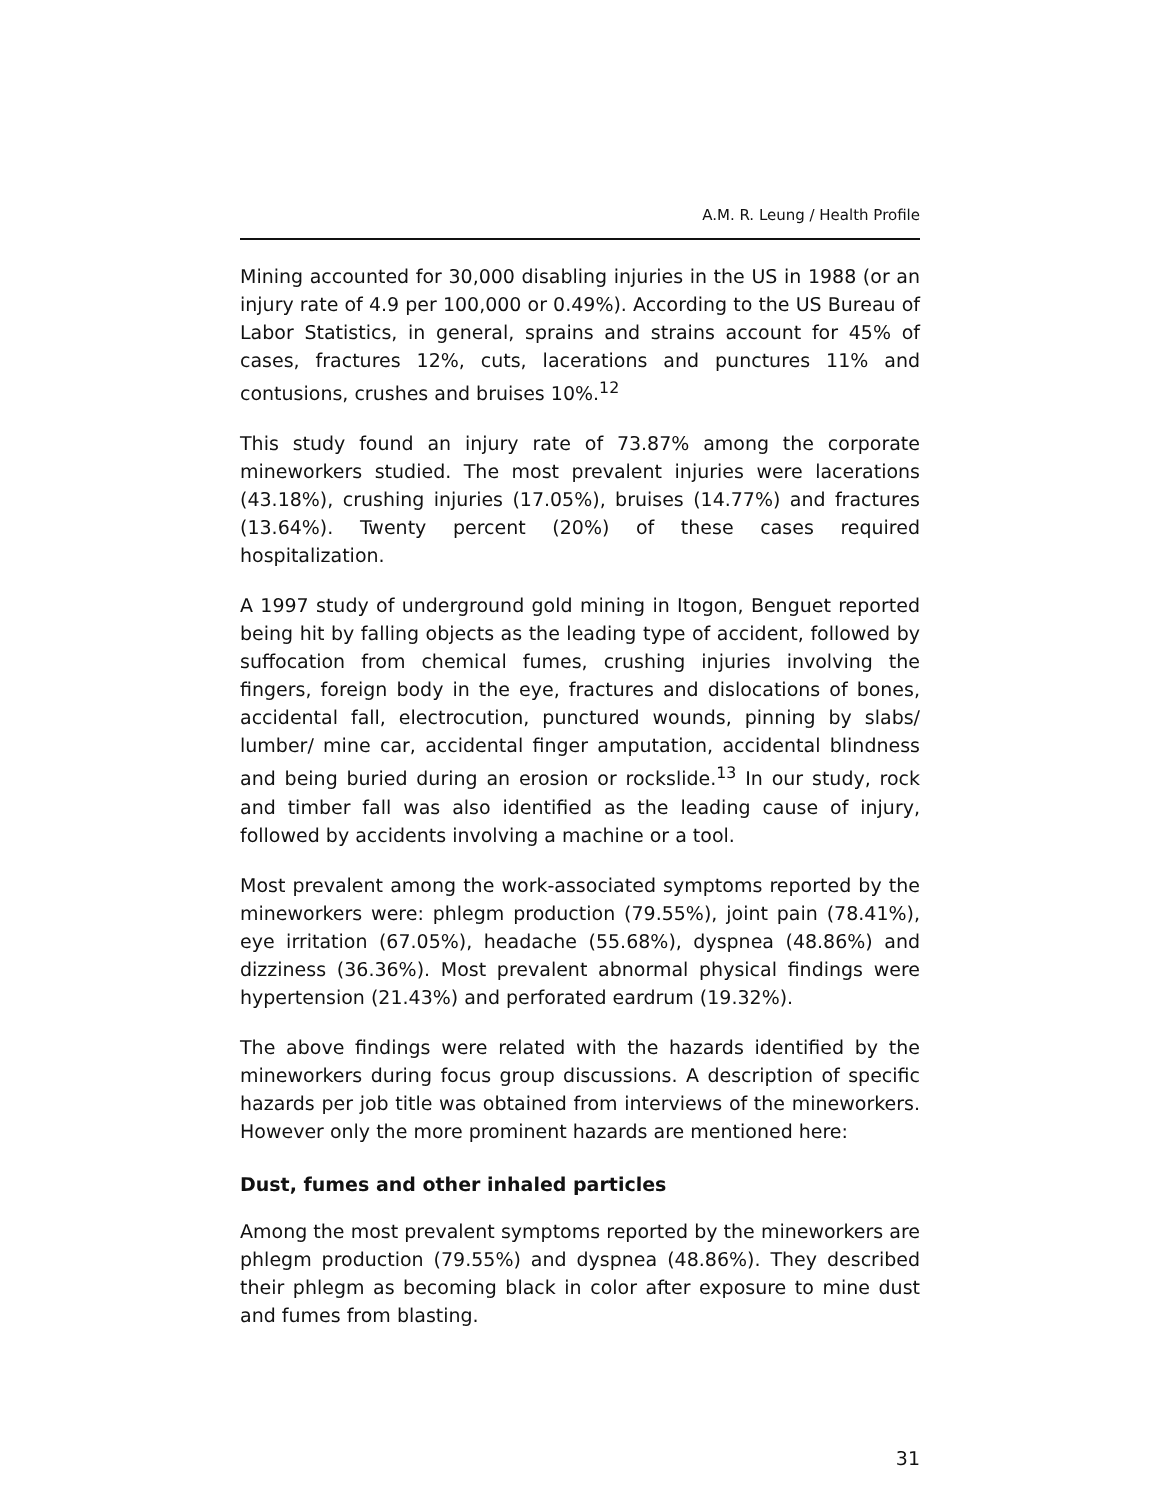A.M. R. Leung / Health Profile
Mining accounted for 30,000 disabling injuries in the US in 1988 (or an injury rate of 4.9 per 100,000 or 0.49%). According to the US Bureau of Labor Statistics, in general, sprains and strains account for 45% of cases, fractures 12%, cuts, lacerations and punctures 11% and contusions, crushes and bruises 10%.<sup>12</sup>
This study found an injury rate of 73.87% among the corporate mineworkers studied. The most prevalent injuries were lacerations (43.18%), crushing injuries (17.05%), bruises (14.77%) and fractures (13.64%). Twenty percent (20%) of these cases required hospitalization.
A 1997 study of underground gold mining in Itogon, Benguet reported being hit by falling objects as the leading type of accident, followed by suffocation from chemical fumes, crushing injuries involving the fingers, foreign body in the eye, fractures and dislocations of bones, accidental fall, electrocution, punctured wounds, pinning by slabs/ lumber/ mine car, accidental finger amputation, accidental blindness and being buried during an erosion or rockslide.<sup>13</sup> In our study, rock and timber fall was also identified as the leading cause of injury, followed by accidents involving a machine or a tool.
Most prevalent among the work-associated symptoms reported by the mineworkers were: phlegm production (79.55%), joint pain (78.41%), eye irritation (67.05%), headache (55.68%), dyspnea (48.86%) and dizziness (36.36%). Most prevalent abnormal physical findings were hypertension (21.43%) and perforated eardrum (19.32%).
The above findings were related with the hazards identified by the mineworkers during focus group discussions. A description of specific hazards per job title was obtained from interviews of the mineworkers. However only the more prominent hazards are mentioned here:
Dust, fumes and other inhaled particles
Among the most prevalent symptoms reported by the mineworkers are phlegm production (79.55%) and dyspnea (48.86%). They described their phlegm as becoming black in color after exposure to mine dust and fumes from blasting.
31